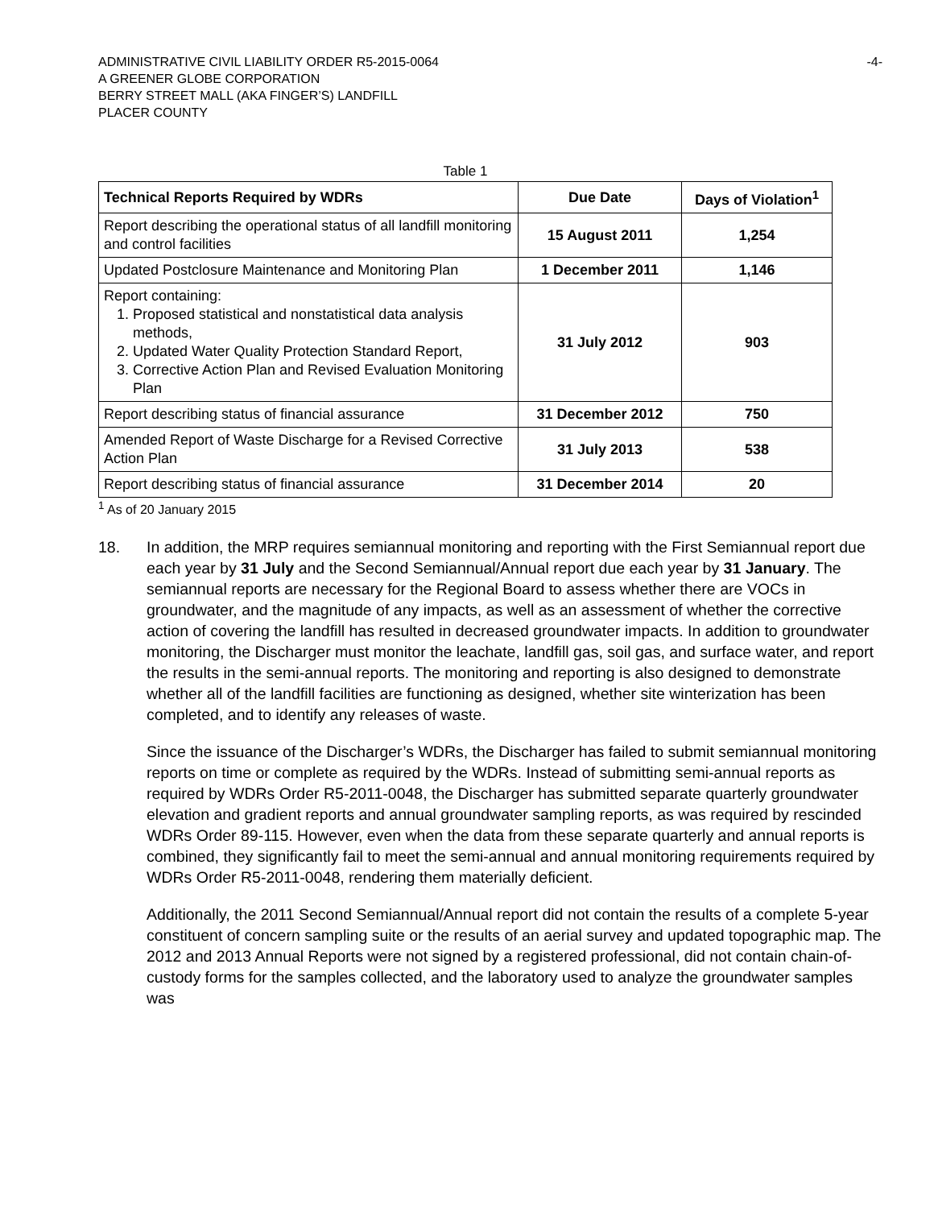ADMINISTRATIVE CIVIL LIABILITY ORDER R5-2015-0064
A GREENER GLOBE CORPORATION
BERRY STREET MALL (AKA FINGER’S) LANDFILL
PLACER COUNTY
-4-
Table 1
| Technical Reports Required by WDRs | Due Date | Days of Violation<sup>1</sup> |
| --- | --- | --- |
| Report describing the operational status of all landfill monitoring and control facilities | 15 August 2011 | 1,254 |
| Updated Postclosure Maintenance and Monitoring Plan | 1 December 2011 | 1,146 |
| Report containing: 1. Proposed statistical and nonstatistical data analysis methods, 2. Updated Water Quality Protection Standard Report, 3. Corrective Action Plan and Revised Evaluation Monitoring Plan | 31 July 2012 | 903 |
| Report describing status of financial assurance | 31 December 2012 | 750 |
| Amended Report of Waste Discharge for a Revised Corrective Action Plan | 31 July 2013 | 538 |
| Report describing status of financial assurance | 31 December 2014 | 20 |
<sup>1</sup> As of 20 January 2015
18. In addition, the MRP requires semiannual monitoring and reporting with the First Semiannual report due each year by 31 July and the Second Semiannual/Annual report due each year by 31 January. The semiannual reports are necessary for the Regional Board to assess whether there are VOCs in groundwater, and the magnitude of any impacts, as well as an assessment of whether the corrective action of covering the landfill has resulted in decreased groundwater impacts. In addition to groundwater monitoring, the Discharger must monitor the leachate, landfill gas, soil gas, and surface water, and report the results in the semi-annual reports. The monitoring and reporting is also designed to demonstrate whether all of the landfill facilities are functioning as designed, whether site winterization has been completed, and to identify any releases of waste.
Since the issuance of the Discharger’s WDRs, the Discharger has failed to submit semiannual monitoring reports on time or complete as required by the WDRs. Instead of submitting semi-annual reports as required by WDRs Order R5-2011-0048, the Discharger has submitted separate quarterly groundwater elevation and gradient reports and annual groundwater sampling reports, as was required by rescinded WDRs Order 89-115. However, even when the data from these separate quarterly and annual reports is combined, they significantly fail to meet the semi-annual and annual monitoring requirements required by WDRs Order R5-2011-0048, rendering them materially deficient.
Additionally, the 2011 Second Semiannual/Annual report did not contain the results of a complete 5-year constituent of concern sampling suite or the results of an aerial survey and updated topographic map. The 2012 and 2013 Annual Reports were not signed by a registered professional, did not contain chain-of-custody forms for the samples collected, and the laboratory used to analyze the groundwater samples was